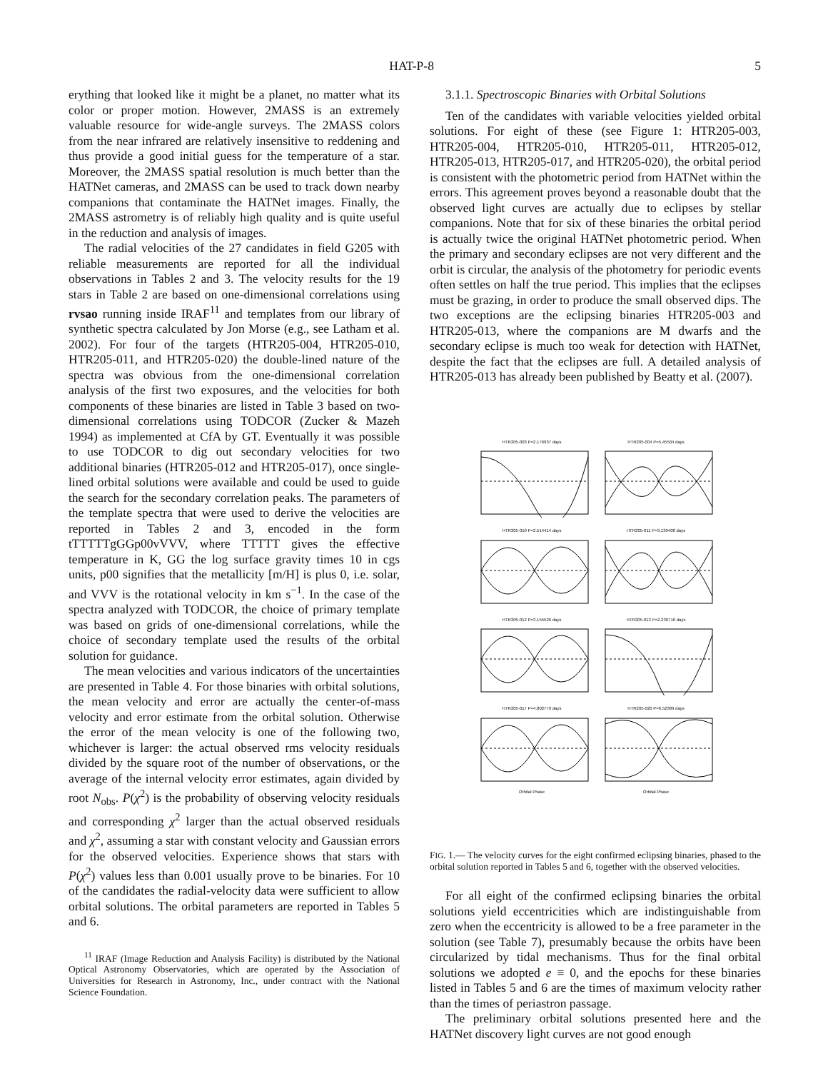HAT-P-8 5
erything that looked like it might be a planet, no matter what its color or proper motion. However, 2MASS is an extremely valuable resource for wide-angle surveys. The 2MASS colors from the near infrared are relatively insensitive to reddening and thus provide a good initial guess for the temperature of a star. Moreover, the 2MASS spatial resolution is much better than the HATNet cameras, and 2MASS can be used to track down nearby companions that contaminate the HATNet images. Finally, the 2MASS astrometry is of reliably high quality and is quite useful in the reduction and analysis of images.
The radial velocities of the 27 candidates in field G205 with reliable measurements are reported for all the individual observations in Tables 2 and 3. The velocity results for the 19 stars in Table 2 are based on one-dimensional correlations using rvsao running inside IRAF<sup>11</sup> and templates from our library of synthetic spectra calculated by Jon Morse (e.g., see Latham et al. 2002). For four of the targets (HTR205-004, HTR205-010, HTR205-011, and HTR205-020) the double-lined nature of the spectra was obvious from the one-dimensional correlation analysis of the first two exposures, and the velocities for both components of these binaries are listed in Table 3 based on two-dimensional correlations using TODCOR (Zucker & Mazeh 1994) as implemented at CfA by GT. Eventually it was possible to use TODCOR to dig out secondary velocities for two additional binaries (HTR205-012 and HTR205-017), once single-lined orbital solutions were available and could be used to guide the search for the secondary correlation peaks. The parameters of the template spectra that were used to derive the velocities are reported in Tables 2 and 3, encoded in the form tTTTTTgGGp00vVVV, where TTTTT gives the effective temperature in K, GG the log surface gravity times 10 in cgs units, p00 signifies that the metallicity [m/H] is plus 0, i.e. solar, and VVV is the rotational velocity in km s<sup>−1</sup>. In the case of the spectra analyzed with TODCOR, the choice of primary template was based on grids of one-dimensional correlations, while the choice of secondary template used the results of the orbital solution for guidance.
The mean velocities and various indicators of the uncertainties are presented in Table 4. For those binaries with orbital solutions, the mean velocity and error are actually the center-of-mass velocity and error estimate from the orbital solution. Otherwise the error of the mean velocity is one of the following two, whichever is larger: the actual observed rms velocity residuals divided by the square root of the number of observations, or the average of the internal velocity error estimates, again divided by root N<sub>obs</sub>. P(χ<sup>2</sup>) is the probability of observing velocity residuals and corresponding χ<sup>2</sup> larger than the actual observed residuals and χ<sup>2</sup>, assuming a star with constant velocity and Gaussian errors for the observed velocities. Experience shows that stars with P(χ<sup>2</sup>) values less than 0.001 usually prove to be binaries. For 10 of the candidates the radial-velocity data were sufficient to allow orbital solutions. The orbital parameters are reported in Tables 5 and 6.
<sup>11</sup> IRAF (Image Reduction and Analysis Facility) is distributed by the National Optical Astronomy Observatories, which are operated by the Association of Universities for Research in Astronomy, Inc., under contract with the National Science Foundation.
3.1.1. Spectroscopic Binaries with Orbital Solutions
Ten of the candidates with variable velocities yielded orbital solutions. For eight of these (see Figure 1: HTR205-003, HTR205-004, HTR205-010, HTR205-011, HTR205-012, HTR205-013, HTR205-017, and HTR205-020), the orbital period is consistent with the photometric period from HATNet within the errors. This agreement proves beyond a reasonable doubt that the observed light curves are actually due to eclipses by stellar companions. Note that for six of these binaries the orbital period is actually twice the original HATNet photometric period. When the primary and secondary eclipses are not very different and the orbit is circular, the analysis of the photometry for periodic events often settles on half the true period. This implies that the eclipses must be grazing, in order to produce the small observed dips. The two exceptions are the eclipsing binaries HTR205-003 and HTR205-013, where the companions are M dwarfs and the secondary eclipse is much too weak for detection with HATNet, despite the fact that the eclipses are full. A detailed analysis of HTR205-013 has already been published by Beatty et al. (2007).
HTR205-003 P=2.176937 days
HTR205-004 P=5.45504 days
HTR205-010 P=2.514414 days
HTR205-011 P=3.139408 days
HTR205-012 P=3.155526 days
HTR205-013 P=2.230716 days
HTR205-017 P=4.802779 daysOrbital Phase
HTR205-020 P=6.52389 daysOrbital Phase
FIG. 1.— The velocity curves for the eight confirmed eclipsing binaries, phased to the orbital solution reported in Tables 5 and 6, together with the observed velocities.
For all eight of the confirmed eclipsing binaries the orbital solutions yield eccentricities which are indistinguishable from zero when the eccentricity is allowed to be a free parameter in the solution (see Table 7), presumably because the orbits have been circularized by tidal mechanisms. Thus for the final orbital solutions we adopted e ≡ 0, and the epochs for these binaries listed in Tables 5 and 6 are the times of maximum velocity rather than the times of periastron passage.
The preliminary orbital solutions presented here and the HATNet discovery light curves are not good enough